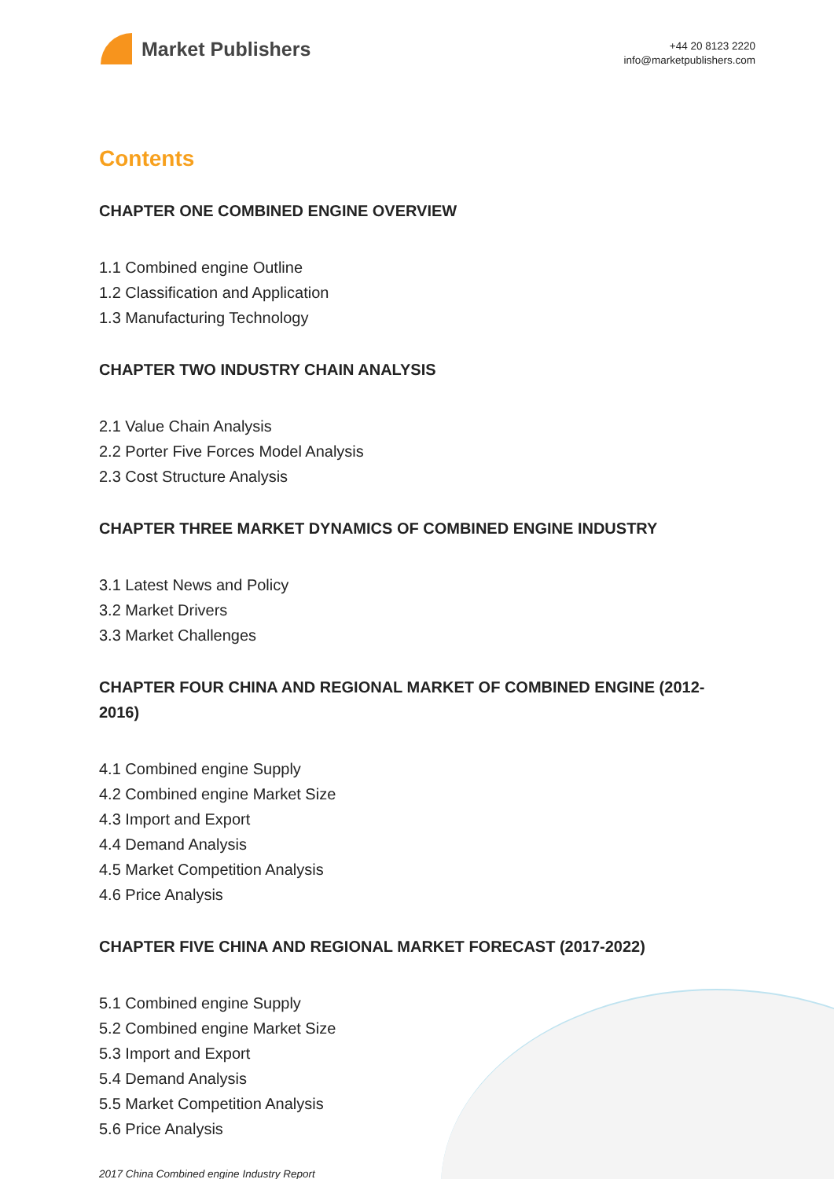Market Publishers
+44 20 8123 2220
info@marketpublishers.com
Contents
CHAPTER ONE COMBINED ENGINE OVERVIEW
1.1 Combined engine Outline
1.2 Classification and Application
1.3 Manufacturing Technology
CHAPTER TWO INDUSTRY CHAIN ANALYSIS
2.1 Value Chain Analysis
2.2 Porter Five Forces Model Analysis
2.3 Cost Structure Analysis
CHAPTER THREE MARKET DYNAMICS OF COMBINED ENGINE INDUSTRY
3.1 Latest News and Policy
3.2 Market Drivers
3.3 Market Challenges
CHAPTER FOUR CHINA AND REGIONAL MARKET OF COMBINED ENGINE (2012-2016)
4.1 Combined engine Supply
4.2 Combined engine Market Size
4.3 Import and Export
4.4 Demand Analysis
4.5 Market Competition Analysis
4.6 Price Analysis
CHAPTER FIVE CHINA AND REGIONAL MARKET FORECAST (2017-2022)
5.1 Combined engine Supply
5.2 Combined engine Market Size
5.3 Import and Export
5.4 Demand Analysis
5.5 Market Competition Analysis
5.6 Price Analysis
2017 China Combined engine Industry Report